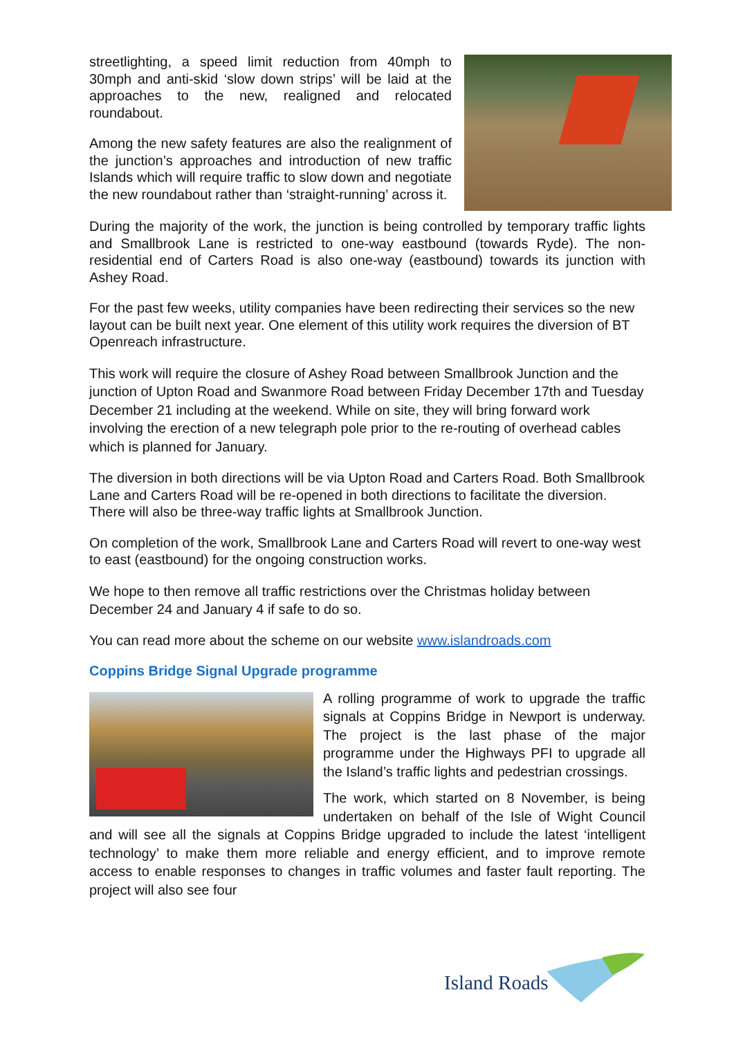streetlighting, a speed limit reduction from 40mph to 30mph and anti-skid ‘slow down strips’ will be laid at the approaches to the new, realigned and relocated roundabout.
Among the new safety features are also the realignment of the junction’s approaches and introduction of new traffic Islands which will require traffic to slow down and negotiate the new roundabout rather than ‘straight-running’ across it.
During the majority of the work, the junction is being controlled by temporary traffic lights and Smallbrook Lane is restricted to one-way eastbound (towards Ryde). The non-residential end of Carters Road is also one-way (eastbound) towards its junction with Ashey Road.
For the past few weeks, utility companies have been redirecting their services so the new layout can be built next year. One element of this utility work requires the diversion of BT Openreach infrastructure.
This work will require the closure of Ashey Road between Smallbrook Junction and the junction of Upton Road and Swanmore Road between Friday December 17th and Tuesday December 21 including at the weekend. While on site, they will bring forward work involving the erection of a new telegraph pole prior to the re-routing of overhead cables which is planned for January.
The diversion in both directions will be via Upton Road and Carters Road. Both Smallbrook Lane and Carters Road will be re-opened in both directions to facilitate the diversion. There will also be three-way traffic lights at Smallbrook Junction.
On completion of the work, Smallbrook Lane and Carters Road will revert to one-way west to east (eastbound) for the ongoing construction works.
We hope to then remove all traffic restrictions over the Christmas holiday between December 24 and January 4 if safe to do so.
You can read more about the scheme on our website www.islandroads.com
Coppins Bridge Signal Upgrade programme
A rolling programme of work to upgrade the traffic signals at Coppins Bridge in Newport is underway. The project is the last phase of the major programme under the Highways PFI to upgrade all the Island’s traffic lights and pedestrian crossings.
The work, which started on 8 November, is being undertaken on behalf of the Isle of Wight Council and will see all the signals at Coppins Bridge upgraded to include the latest ‘intelligent technology’ to make them more reliable and energy efficient, and to improve remote access to enable responses to changes in traffic volumes and faster fault reporting. The project will also see four
Island Roads